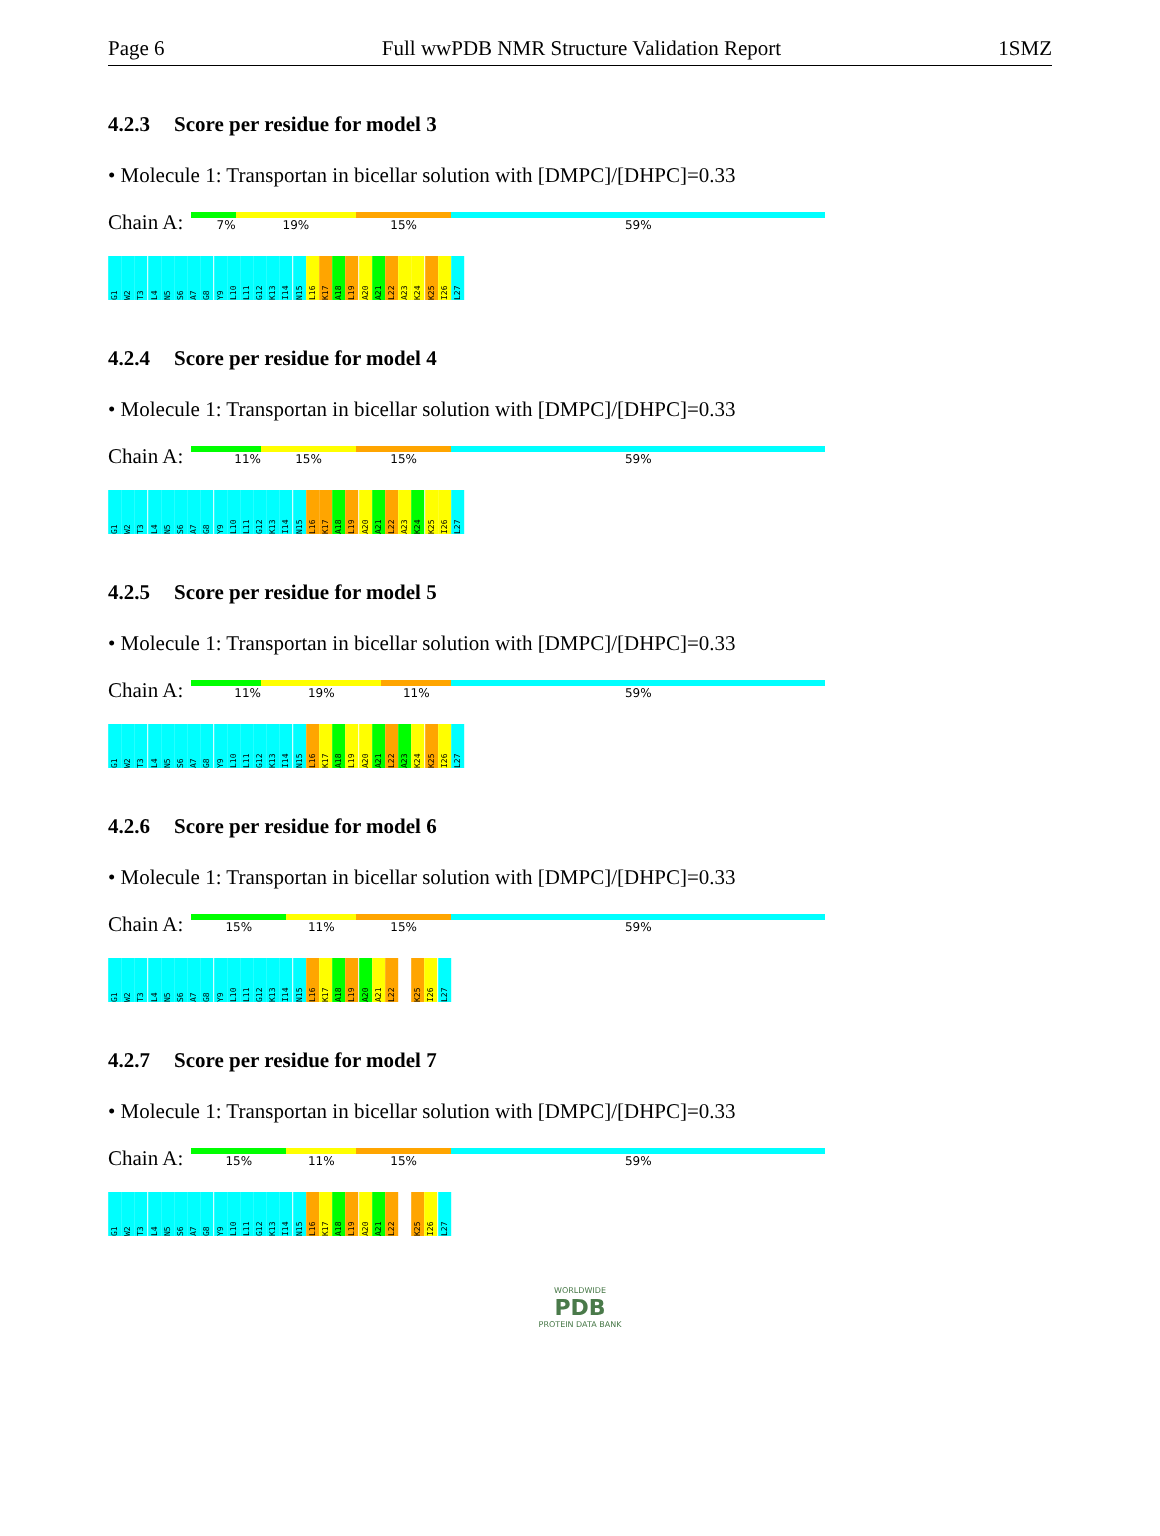Page 6 Full wwPDB NMR Structure Validation Report 1SMZ
4.2.3 Score per residue for model 3
• Molecule 1: Transportan in bicellar solution with [DMPC]/[DHPC]=0.33
Chain A:
7% 19% 15% 59%
G1
W2
T3
L4
N5
S6
A7
G8
Y9
L10
L11
G12
K13
I14
N15
L16
K17
A18
L19
A20
A21
L22
A23
K24
K25
I26
L27
4.2.4 Score per residue for model 4
• Molecule 1: Transportan in bicellar solution with [DMPC]/[DHPC]=0.33
Chain A:
11% 15% 15% 59%
G1
W2
T3
L4
N5
S6
A7
G8
Y9
L10
L11
G12
K13
I14
N15
L16
K17
A18
L19
A20
A21
L22
A23
K24
K25
I26
L27
4.2.5 Score per residue for model 5
• Molecule 1: Transportan in bicellar solution with [DMPC]/[DHPC]=0.33
Chain A:
11% 19% 11% 59%
G1
W2
T3
L4
N5
S6
A7
G8
Y9
L10
L11
G12
K13
I14
N15
L16
K17
A18
L19
A20
A21
L22
A23
K24
K25
I26
L27
4.2.6 Score per residue for model 6
• Molecule 1: Transportan in bicellar solution with [DMPC]/[DHPC]=0.33
Chain A:
15% 11% 15% 59%
G1
W2
T3
L4
N5
S6
A7
G8
Y9
L10
L11
G12
K13
I14
N15
L16
K17
A18
L19
A20
A21
L22
K25
I26
L27
4.2.7 Score per residue for model 7
• Molecule 1: Transportan in bicellar solution with [DMPC]/[DHPC]=0.33
Chain A:
15% 11% 15% 59%
G1
W2
T3
L4
N5
S6
A7
G8
Y9
L10
L11
G12
K13
I14
N15
L16
K17
A18
L19
A20
A21
L22
K25
I26
L27
WORLDWIDE
PDB
PROTEIN DATA BANK